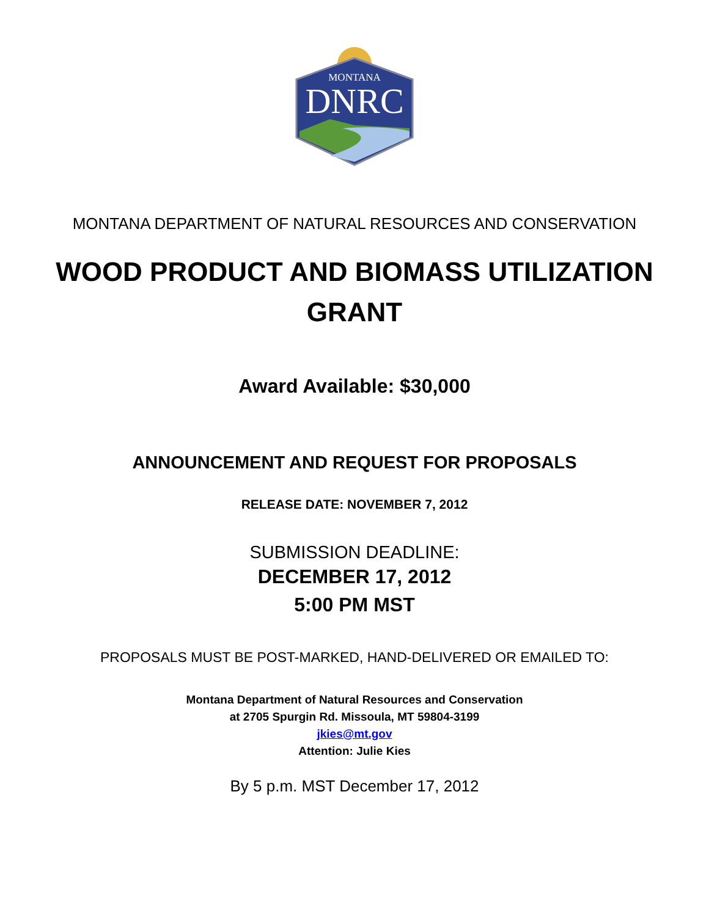MONTANA
DNRC
MONTANA DEPARTMENT OF NATURAL RESOURCES AND CONSERVATION
WOOD PRODUCT AND BIOMASS UTILIZATION
GRANT
Award Available: $30,000
ANNOUNCEMENT AND REQUEST FOR PROPOSALS
RELEASE DATE: NOVEMBER 7, 2012
SUBMISSION DEADLINE:
DECEMBER 17, 2012
5:00 PM MST
PROPOSALS MUST BE POST-MARKED, HAND-DELIVERED OR EMAILED TO:
Montana Department of Natural Resources and Conservation
at 2705 Spurgin Rd. Missoula, MT 59804-3199
jkies@mt.gov
Attention: Julie Kies
By 5 p.m. MST December 17, 2012